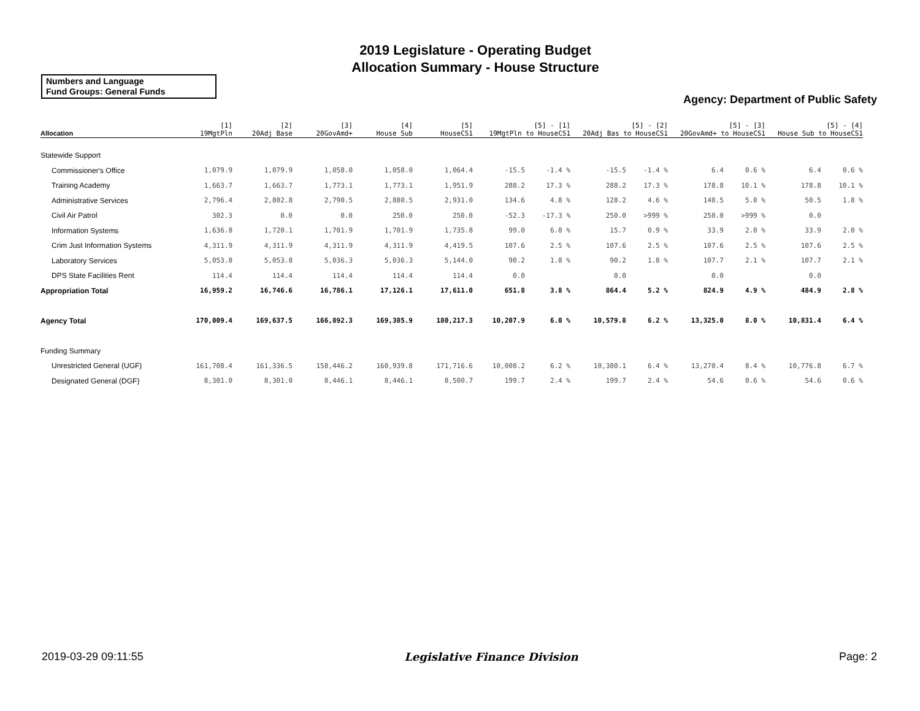2019 Legislature - Operating Budget
Allocation Summary - House Structure
Numbers and Language
Fund Groups: General Funds
Agency: Department of Public Safety
| Allocation | [1] 19MgtPln | [2] 20Adj Base | [3] 20GovAmd+ | [4] House Sub | [5] HouseCS1 | [5] - [1] 19MgtPln to HouseCS1 | | [5] - [2] 20Adj Bas to HouseCS1 | | [5] - [3] 20GovAmd+ to HouseCS1 | | [5] - [4] House Sub to HouseCS1 | |
| --- | --- | --- | --- | --- | --- | --- | --- | --- | --- | --- | --- | --- | --- |
| Statewide Support | | | | | | | | | | | | | |
| Commissioner's Office | 1,079.9 | 1,079.9 | 1,058.0 | 1,058.0 | 1,064.4 | -15.5 | -1.4 % | -15.5 | -1.4 % | 6.4 | 0.6 % | 6.4 | 0.6 % |
| Training Academy | 1,663.7 | 1,663.7 | 1,773.1 | 1,773.1 | 1,951.9 | 288.2 | 17.3 % | 288.2 | 17.3 % | 178.8 | 10.1 % | 178.8 | 10.1 % |
| Administrative Services | 2,796.4 | 2,802.8 | 2,790.5 | 2,880.5 | 2,931.0 | 134.6 | 4.8 % | 128.2 | 4.6 % | 140.5 | 5.0 % | 50.5 | 1.8 % |
| Civil Air Patrol | 302.3 | 0.0 | 0.0 | 250.0 | 250.0 | -52.3 | -17.3 % | 250.0 | >999 % | 250.0 | >999 % | 0.0 | |
| Information Systems | 1,636.8 | 1,720.1 | 1,701.9 | 1,701.9 | 1,735.8 | 99.0 | 6.0 % | 15.7 | 0.9 % | 33.9 | 2.0 % | 33.9 | 2.0 % |
| Crim Just Information Systems | 4,311.9 | 4,311.9 | 4,311.9 | 4,311.9 | 4,419.5 | 107.6 | 2.5 % | 107.6 | 2.5 % | 107.6 | 2.5 % | 107.6 | 2.5 % |
| Laboratory Services | 5,053.8 | 5,053.8 | 5,036.3 | 5,036.3 | 5,144.0 | 90.2 | 1.8 % | 90.2 | 1.8 % | 107.7 | 2.1 % | 107.7 | 2.1 % |
| DPS State Facilities Rent | 114.4 | 114.4 | 114.4 | 114.4 | 114.4 | 0.0 | | 0.0 | | 0.0 | | 0.0 | |
| Appropriation Total | 16,959.2 | 16,746.6 | 16,786.1 | 17,126.1 | 17,611.0 | 651.8 | 3.8 % | 864.4 | 5.2 % | 824.9 | 4.9 % | 484.9 | 2.8 % |
| Agency Total | 170,009.4 | 169,637.5 | 166,892.3 | 169,385.9 | 180,217.3 | 10,207.9 | 6.0 % | 10,579.8 | 6.2 % | 13,325.0 | 8.0 % | 10,831.4 | 6.4 % |
| Funding Summary | | | | | | | | | | | | | |
| Unrestricted General (UGF) | 161,708.4 | 161,336.5 | 158,446.2 | 160,939.8 | 171,716.6 | 10,008.2 | 6.2 % | 10,380.1 | 6.4 % | 13,270.4 | 8.4 % | 10,776.8 | 6.7 % |
| Designated General (DGF) | 8,301.0 | 8,301.0 | 8,446.1 | 8,446.1 | 8,500.7 | 199.7 | 2.4 % | 199.7 | 2.4 % | 54.6 | 0.6 % | 54.6 | 0.6 % |
2019-03-29 09:11:55 Legislative Finance Division Page: 2